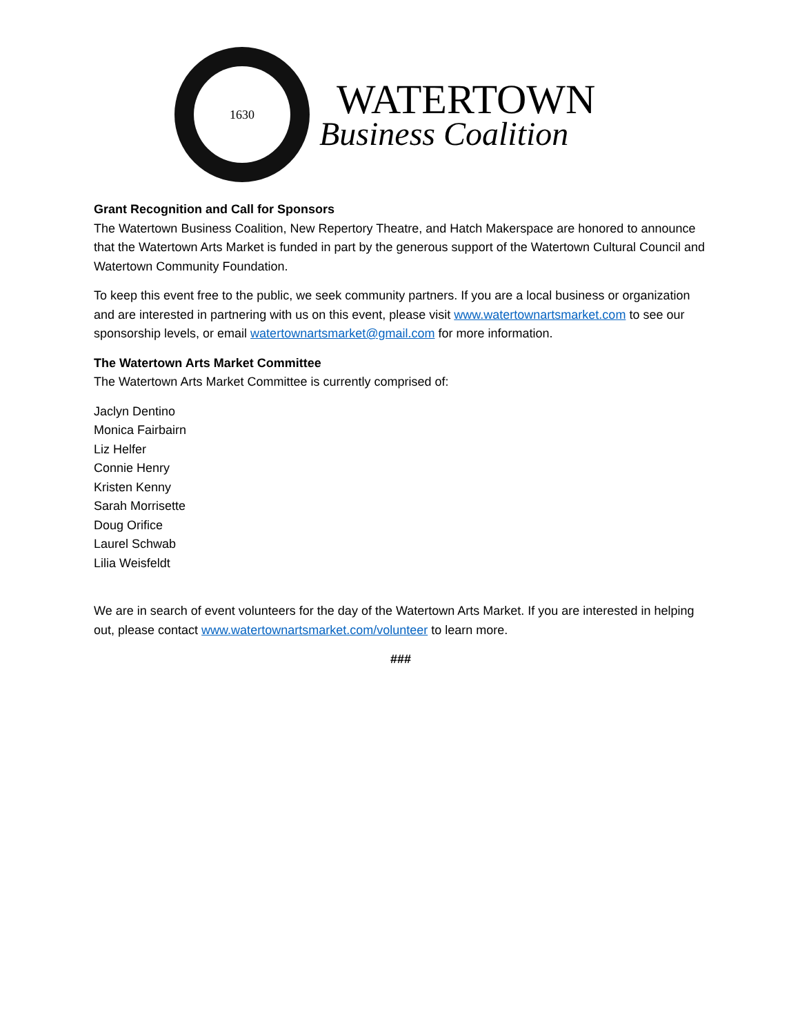1630
WATERTOWN
Business Coalition
Grant Recognition and Call for Sponsors
The Watertown Business Coalition, New Repertory Theatre, and Hatch Makerspace are honored to announce that the Watertown Arts Market is funded in part by the generous support of the Watertown Cultural Council and Watertown Community Foundation.
To keep this event free to the public, we seek community partners. If you are a local business or organization and are interested in partnering with us on this event, please visit www.watertownartsmarket.com to see our sponsorship levels, or email watertownartsmarket@gmail.com for more information.
The Watertown Arts Market Committee
The Watertown Arts Market Committee is currently comprised of:
Jaclyn Dentino
Monica Fairbairn
Liz Helfer
Connie Henry
Kristen Kenny
Sarah Morrisette
Doug Orifice
Laurel Schwab
Lilia Weisfeldt
We are in search of event volunteers for the day of the Watertown Arts Market. If you are interested in helping out, please contact www.watertownartsmarket.com/volunteer to learn more.
###